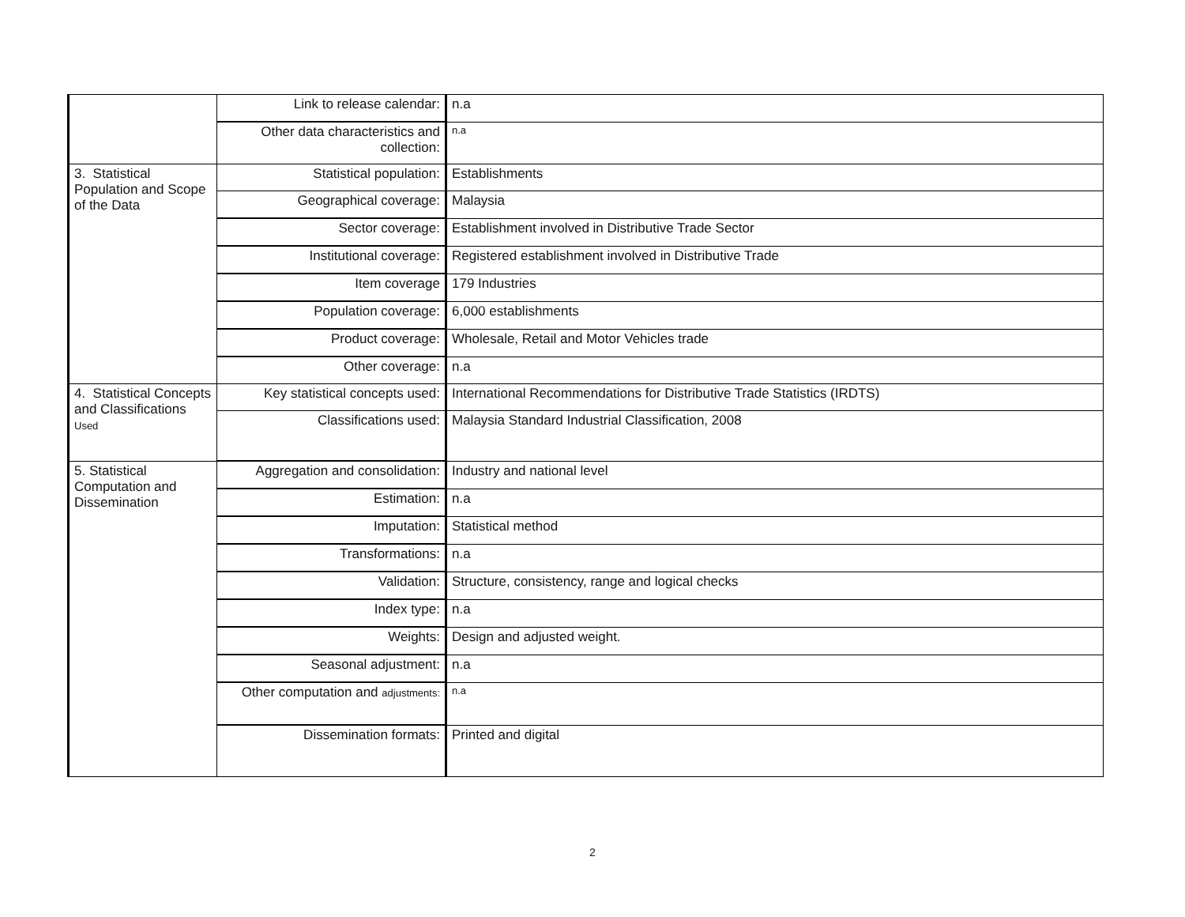| | Link to release calendar: | n.a |
| | Other data characteristics and collection: | n.a |
| 3. Statistical Population and Scope of the Data | Statistical population: | Establishments |
| | Geographical coverage: | Malaysia |
| | Sector coverage: | Establishment involved in Distributive Trade Sector |
| | Institutional coverage: | Registered establishment involved in Distributive Trade |
| | Item coverage | 179 Industries |
| | Population coverage: | 6,000 establishments |
| | Product coverage: | Wholesale, Retail and Motor Vehicles trade |
| | Other coverage: | n.a |
| 4. Statistical Concepts and Classifications Used | Key statistical concepts used: | International Recommendations for Distributive Trade Statistics (IRDTS) |
| | Classifications used: | Malaysia Standard Industrial Classification, 2008 |
| 5. Statistical Computation and Dissemination | Aggregation and consolidation: | Industry and national level |
| | Estimation: | n.a |
| | Imputation: | Statistical method |
| | Transformations: | n.a |
| | Validation: | Structure, consistency, range and logical checks |
| | Index type: | n.a |
| | Weights: | Design and adjusted weight. |
| | Seasonal adjustment: | n.a |
| | Other computation and adjustments: | n.a |
| | Dissemination formats: | Printed and digital |
2